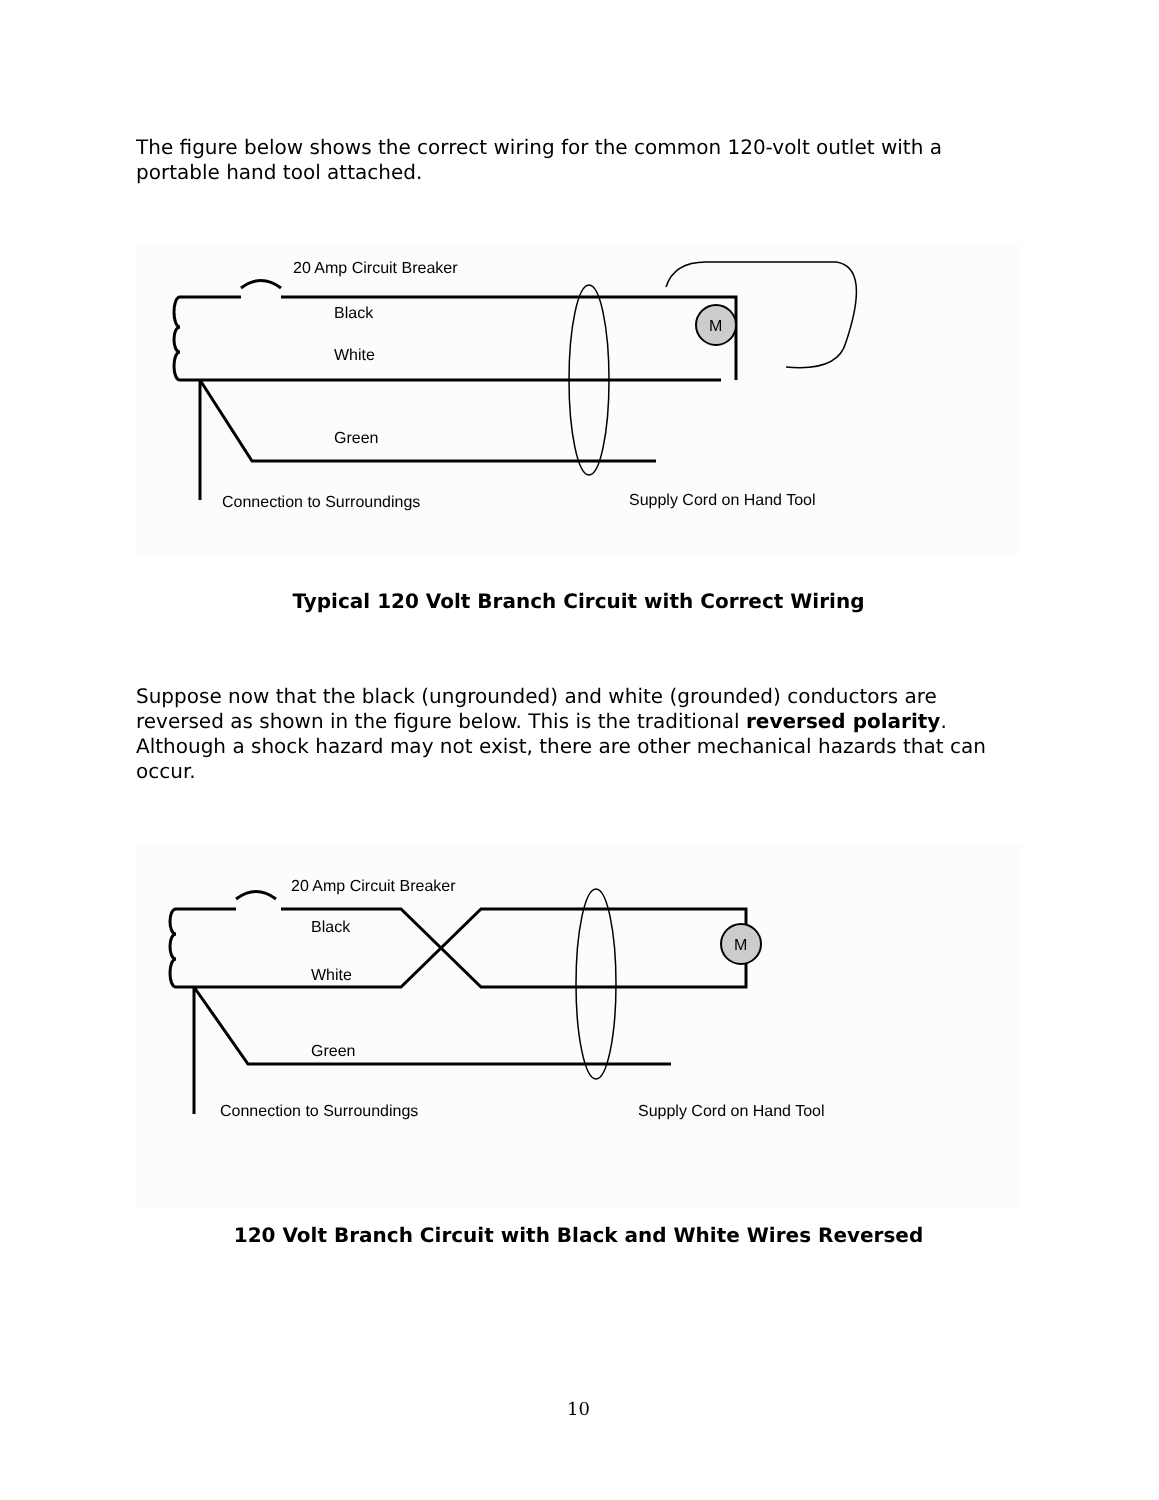The figure below shows the correct wiring for the common 120-volt outlet with a portable hand tool attached.
M
20 Amp Circuit Breaker
Black
White
Green
Connection to Surroundings
Supply Cord on Hand Tool
Typical 120 Volt Branch Circuit with Correct Wiring
Suppose now that the black (ungrounded) and white (grounded) conductors are reversed as shown in the figure below. This is the traditional reversed polarity. Although a shock hazard may not exist, there are other mechanical hazards that can occur.
M
20 Amp Circuit Breaker
Black
White
Green
Connection to Surroundings
Supply Cord on Hand Tool
120 Volt Branch Circuit with Black and White Wires Reversed
10